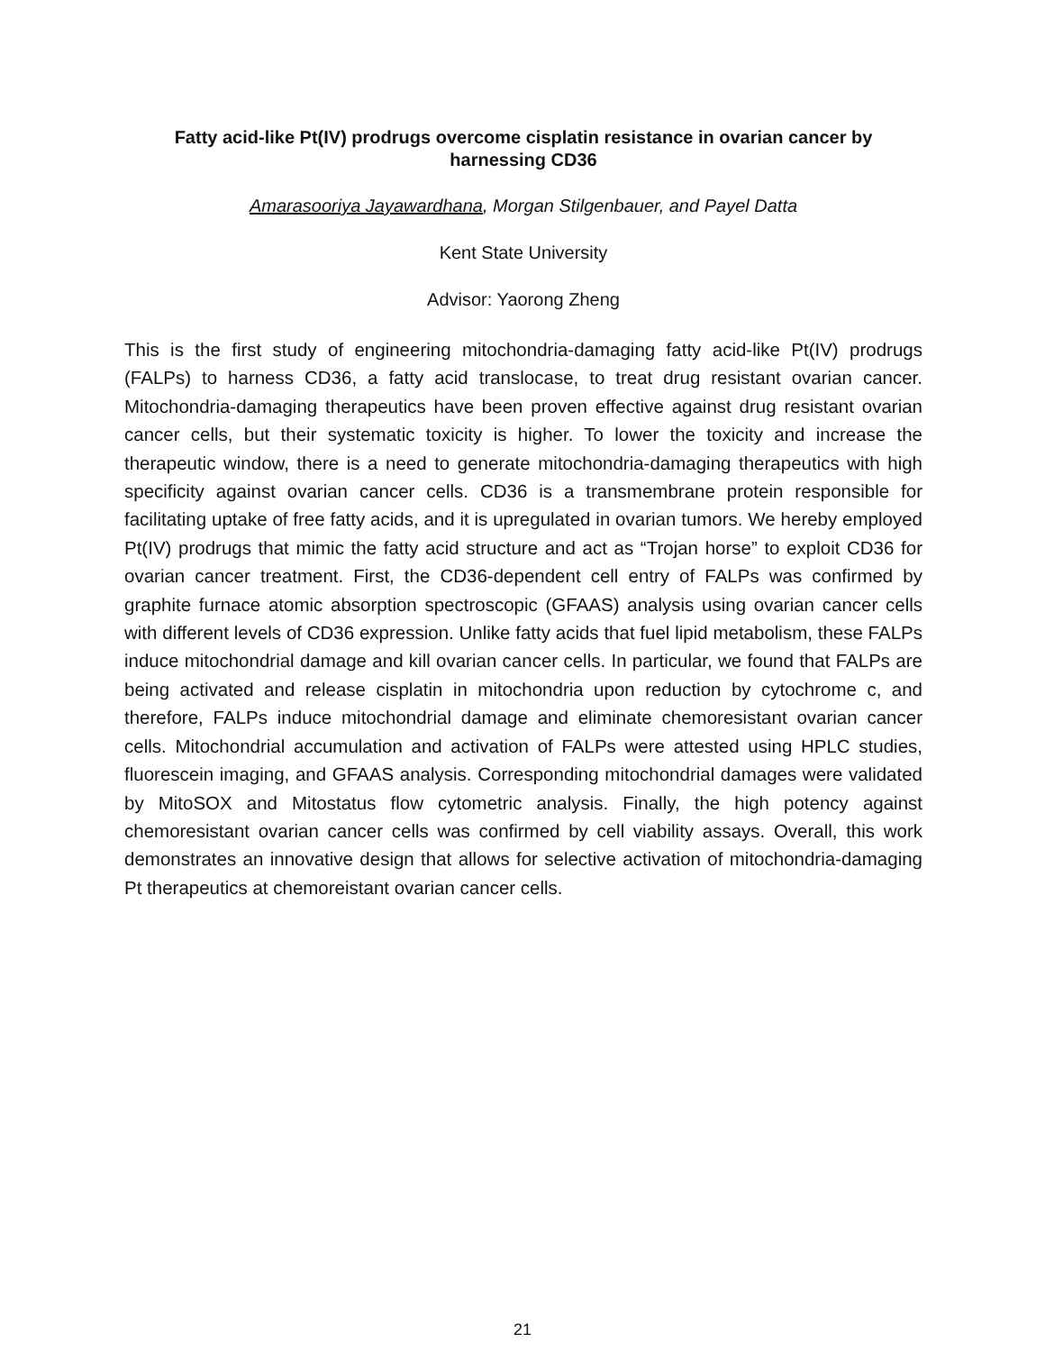Fatty acid-like Pt(IV) prodrugs overcome cisplatin resistance in ovarian cancer by harnessing CD36
Amarasooriya Jayawardhana, Morgan Stilgenbauer, and Payel Datta
Kent State University
Advisor: Yaorong Zheng
This is the first study of engineering mitochondria-damaging fatty acid-like Pt(IV) prodrugs (FALPs) to harness CD36, a fatty acid translocase, to treat drug resistant ovarian cancer. Mitochondria-damaging therapeutics have been proven effective against drug resistant ovarian cancer cells, but their systematic toxicity is higher. To lower the toxicity and increase the therapeutic window, there is a need to generate mitochondria-damaging therapeutics with high specificity against ovarian cancer cells. CD36 is a transmembrane protein responsible for facilitating uptake of free fatty acids, and it is upregulated in ovarian tumors. We hereby employed Pt(IV) prodrugs that mimic the fatty acid structure and act as “Trojan horse” to exploit CD36 for ovarian cancer treatment. First, the CD36-dependent cell entry of FALPs was confirmed by graphite furnace atomic absorption spectroscopic (GFAAS) analysis using ovarian cancer cells with different levels of CD36 expression. Unlike fatty acids that fuel lipid metabolism, these FALPs induce mitochondrial damage and kill ovarian cancer cells. In particular, we found that FALPs are being activated and release cisplatin in mitochondria upon reduction by cytochrome c, and therefore, FALPs induce mitochondrial damage and eliminate chemoresistant ovarian cancer cells. Mitochondrial accumulation and activation of FALPs were attested using HPLC studies, fluorescein imaging, and GFAAS analysis. Corresponding mitochondrial damages were validated by MitoSOX and Mitostatus flow cytometric analysis. Finally, the high potency against chemoresistant ovarian cancer cells was confirmed by cell viability assays. Overall, this work demonstrates an innovative design that allows for selective activation of mitochondria-damaging Pt therapeutics at chemoreistant ovarian cancer cells.
21